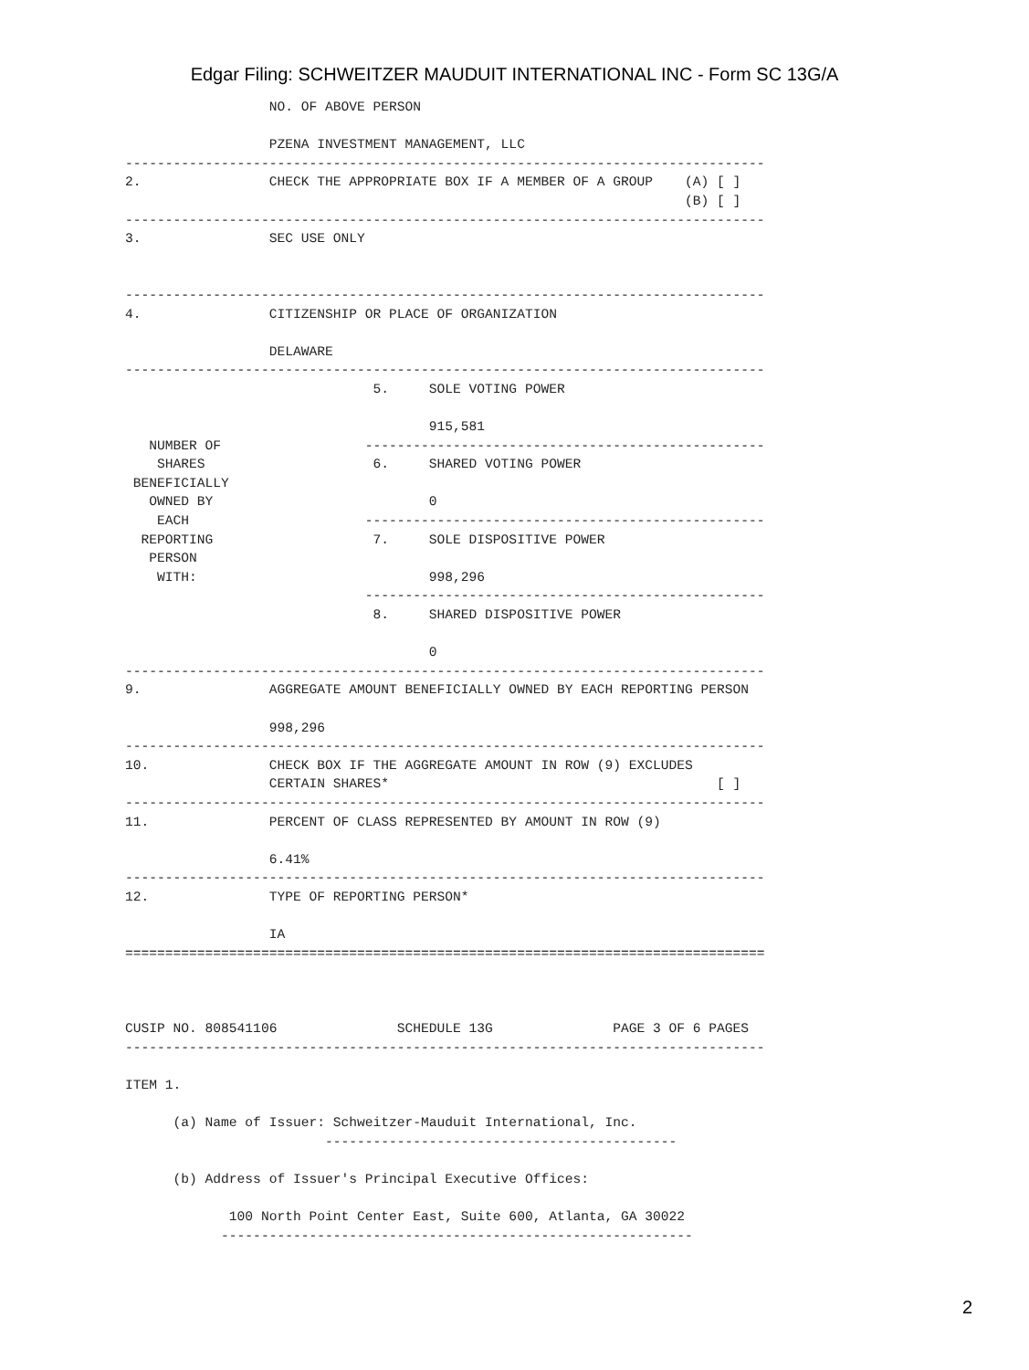Edgar Filing: SCHWEITZER MAUDUIT INTERNATIONAL INC - Form SC 13G/A
                  NO. OF ABOVE PERSON

                  PZENA INVESTMENT MANAGEMENT, LLC
--------------------------------------------------------------------------------
2.                CHECK THE APPROPRIATE BOX IF A MEMBER OF A GROUP    (A) [ ]
                                                                      (B) [ ]
--------------------------------------------------------------------------------
3.                SEC USE ONLY


--------------------------------------------------------------------------------
4.                CITIZENSHIP OR PLACE OF ORGANIZATION

                  DELAWARE
--------------------------------------------------------------------------------
                               5.     SOLE VOTING POWER

                                      915,581
   NUMBER OF                  --------------------------------------------------
    SHARES                     6.     SHARED VOTING POWER
 BENEFICIALLY
   OWNED BY                           0
    EACH                      --------------------------------------------------
  REPORTING                    7.     SOLE DISPOSITIVE POWER
   PERSON
    WITH:                             998,296
                              --------------------------------------------------
                               8.     SHARED DISPOSITIVE POWER

                                      0
--------------------------------------------------------------------------------
9.                AGGREGATE AMOUNT BENEFICIALLY OWNED BY EACH REPORTING PERSON

                  998,296
--------------------------------------------------------------------------------
10.               CHECK BOX IF THE AGGREGATE AMOUNT IN ROW (9) EXCLUDES
                  CERTAIN SHARES*                                         [ ]
--------------------------------------------------------------------------------
11.               PERCENT OF CLASS REPRESENTED BY AMOUNT IN ROW (9)

                  6.41%
--------------------------------------------------------------------------------
12.               TYPE OF REPORTING PERSON*

                  IA
================================================================================



CUSIP NO. 808541106               SCHEDULE 13G               PAGE 3 OF 6 PAGES
--------------------------------------------------------------------------------

ITEM 1.

      (a) Name of Issuer: Schweitzer-Mauduit International, Inc.
                         --------------------------------------------

      (b) Address of Issuer's Principal Executive Offices:

             100 North Point Center East, Suite 600, Atlanta, GA 30022
            -----------------------------------------------------------
2